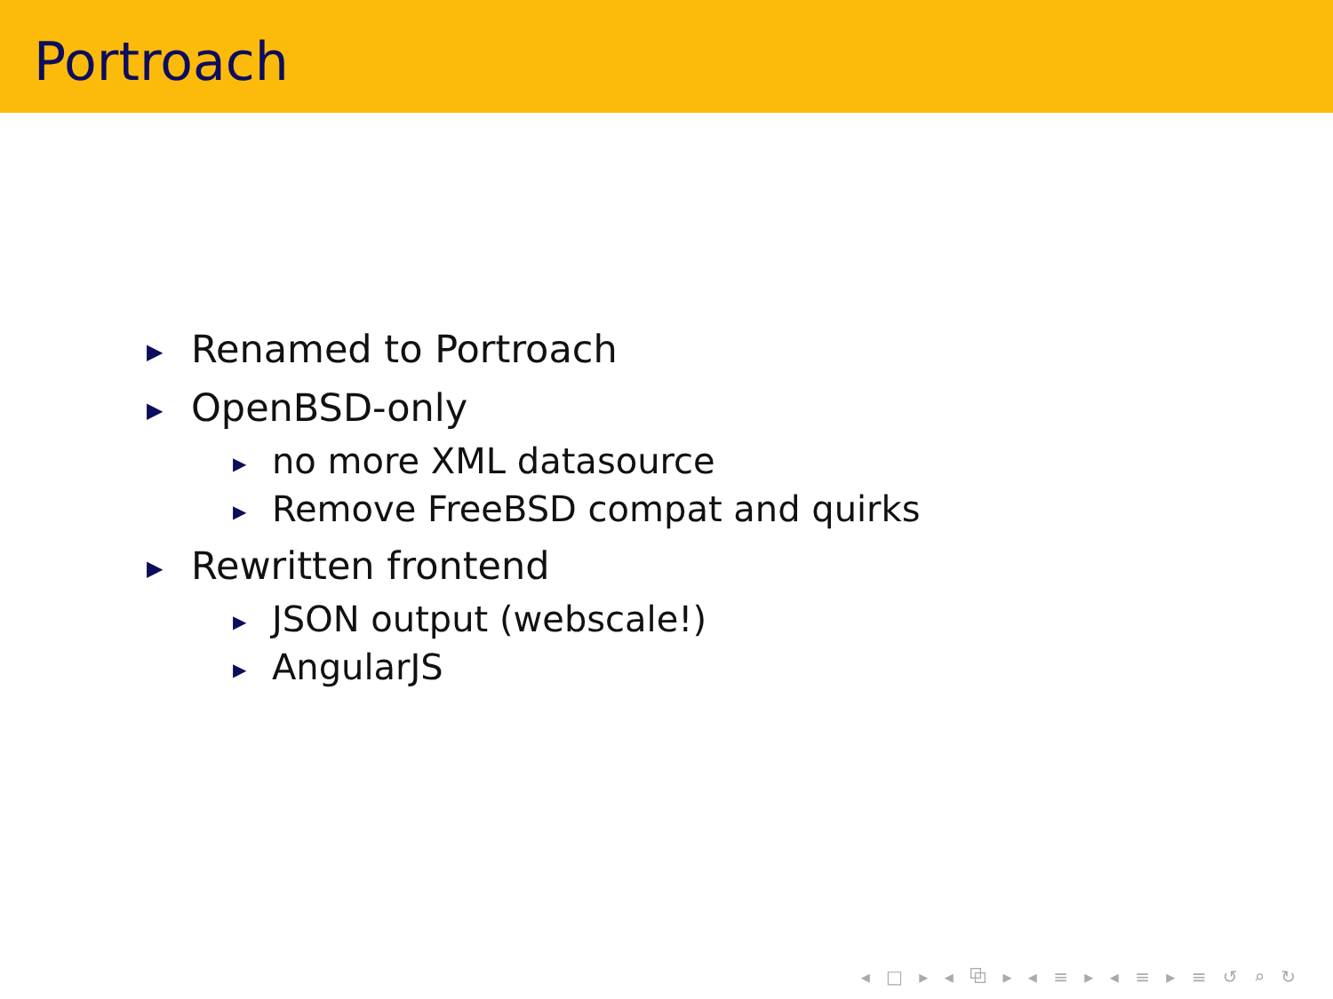Portroach
▶ Renamed to Portroach
▶ OpenBSD-only
▶ no more XML datasource
▶ Remove FreeBSD compat and quirks
▶ Rewritten frontend
▶ JSON output (webscale!)
▶ AngularJS
◂ □ ▸ ◂ ⧉ ▸ ◂ ≡ ▸ ◂ ≡ ▸ ≡ ↺ ⌕ ↻